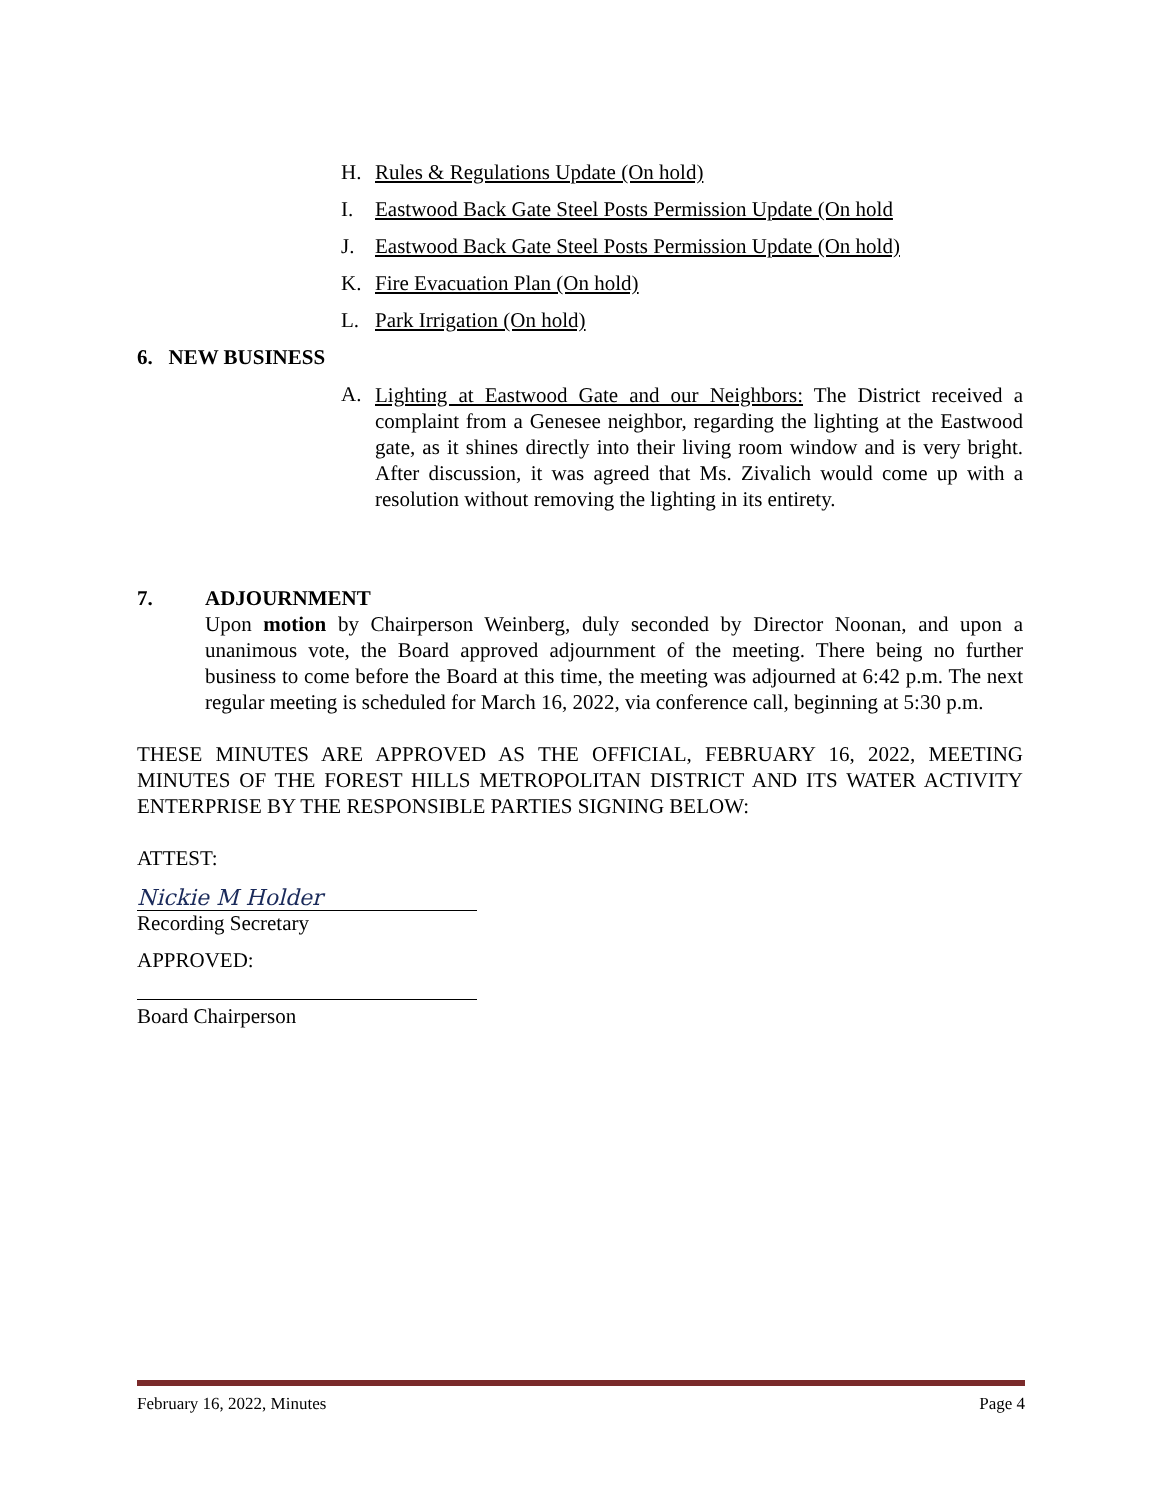H. Rules & Regulations Update (On hold)
I. Eastwood Back Gate Steel Posts Permission Update (On hold
J. Eastwood Back Gate Steel Posts Permission Update (On hold)
K. Fire Evacuation Plan (On hold)
L. Park Irrigation (On hold)
6. NEW BUSINESS
A.
Lighting at Eastwood Gate and our Neighbors: The District received a complaint from a Genesee neighbor, regarding the lighting at the Eastwood gate, as it shines directly into their living room window and is very bright. After discussion, it was agreed that Ms. Zivalich would come up with a resolution without removing the lighting in its entirety.
7. ADJOURNMENT
Upon motion by Chairperson Weinberg, duly seconded by Director Noonan, and upon a unanimous vote, the Board approved adjournment of the meeting. There being no further business to come before the Board at this time, the meeting was adjourned at 6:42 p.m. The next regular meeting is scheduled for March 16, 2022, via conference call, beginning at 5:30 p.m.
THESE MINUTES ARE APPROVED AS THE OFFICIAL, FEBRUARY 16, 2022, MEETING MINUTES OF THE FOREST HILLS METROPOLITAN DISTRICT AND ITS WATER ACTIVITY ENTERPRISE BY THE RESPONSIBLE PARTIES SIGNING BELOW:
ATTEST:
Nickie M Holder
Recording Secretary
APPROVED:
Board Chairperson
February 16, 2022, Minutes Page 4